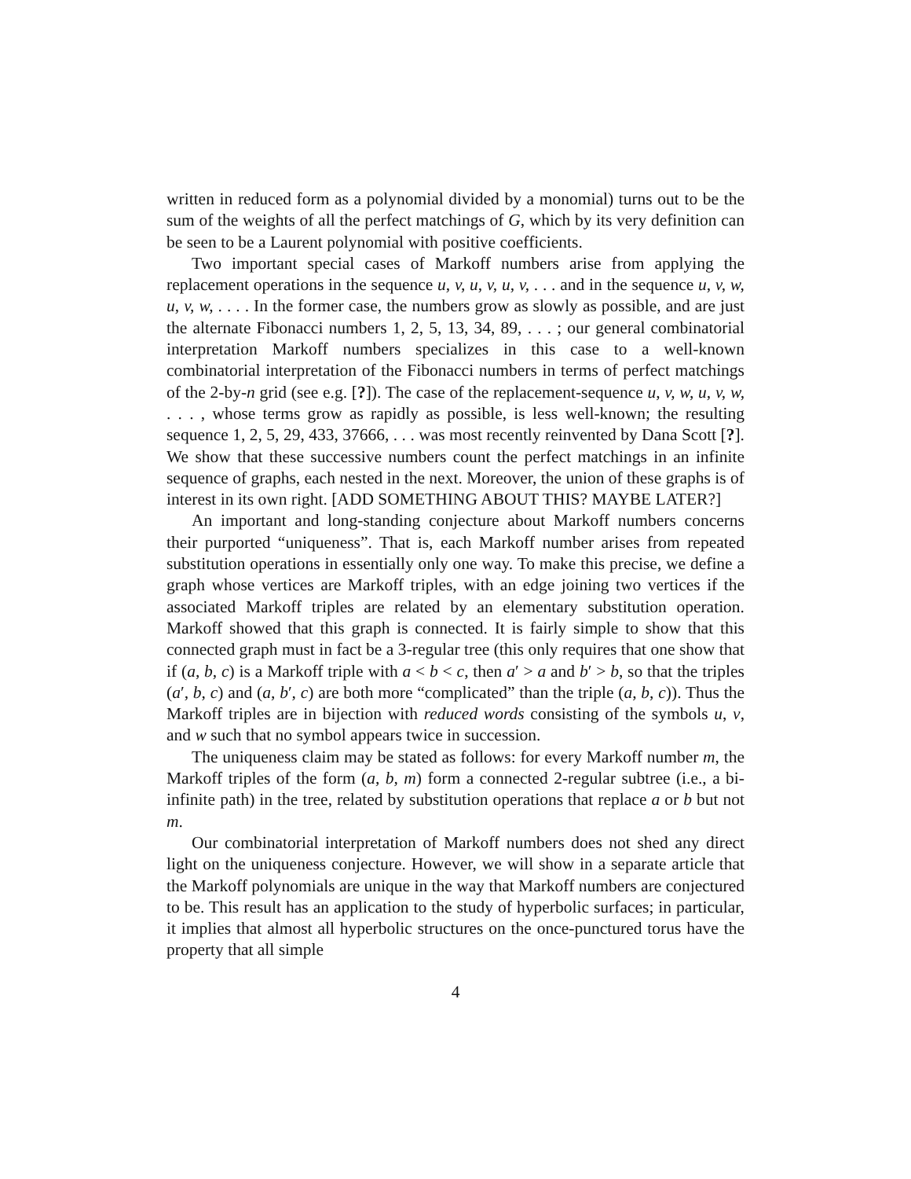written in reduced form as a polynomial divided by a monomial) turns out to be the sum of the weights of all the perfect matchings of G, which by its very definition can be seen to be a Laurent polynomial with positive coefficients.
Two important special cases of Markoff numbers arise from applying the replacement operations in the sequence u, v, u, v, u, v, . . . and in the sequence u, v, w, u, v, w, . . . . In the former case, the numbers grow as slowly as possible, and are just the alternate Fibonacci numbers 1, 2, 5, 13, 34, 89, . . . ; our general combinatorial interpretation Markoff numbers specializes in this case to a well-known combinatorial interpretation of the Fibonacci numbers in terms of perfect matchings of the 2-by-n grid (see e.g. [?]). The case of the replacement-sequence u, v, w, u, v, w, . . . , whose terms grow as rapidly as possible, is less well-known; the resulting sequence 1, 2, 5, 29, 433, 37666, . . . was most recently reinvented by Dana Scott [?]. We show that these successive numbers count the perfect matchings in an infinite sequence of graphs, each nested in the next. Moreover, the union of these graphs is of interest in its own right. [ADD SOMETHING ABOUT THIS? MAYBE LATER?]
An important and long-standing conjecture about Markoff numbers concerns their purported “uniqueness”. That is, each Markoff number arises from repeated substitution operations in essentially only one way. To make this precise, we define a graph whose vertices are Markoff triples, with an edge joining two vertices if the associated Markoff triples are related by an elementary substitution operation. Markoff showed that this graph is connected. It is fairly simple to show that this connected graph must in fact be a 3-regular tree (this only requires that one show that if (a, b, c) is a Markoff triple with a < b < c, then a′ > a and b′ > b, so that the triples (a′, b, c) and (a, b′, c) are both more “complicated” than the triple (a, b, c)). Thus the Markoff triples are in bijection with reduced words consisting of the symbols u, v, and w such that no symbol appears twice in succession.
The uniqueness claim may be stated as follows: for every Markoff number m, the Markoff triples of the form (a, b, m) form a connected 2-regular subtree (i.e., a bi-infinite path) in the tree, related by substitution operations that replace a or b but not m.
Our combinatorial interpretation of Markoff numbers does not shed any direct light on the uniqueness conjecture. However, we will show in a separate article that the Markoff polynomials are unique in the way that Markoff numbers are conjectured to be. This result has an application to the study of hyperbolic surfaces; in particular, it implies that almost all hyperbolic structures on the once-punctured torus have the property that all simple
4